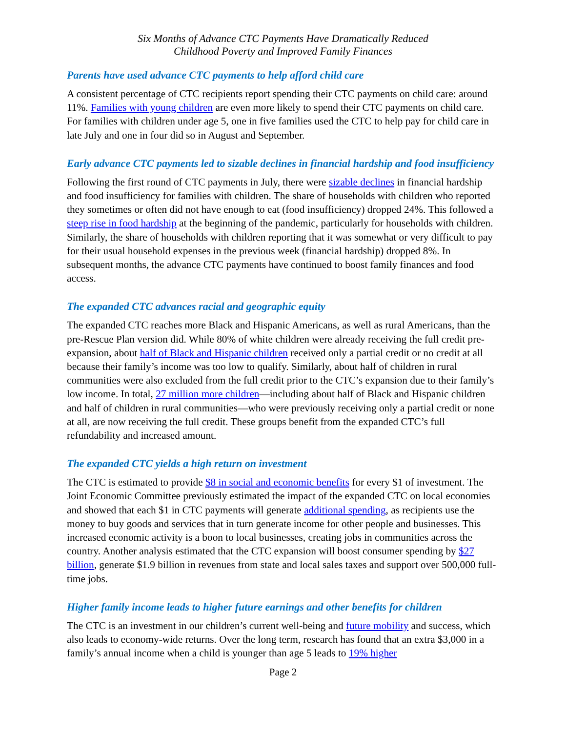Six Months of Advance CTC Payments Have Dramatically Reduced
Childhood Poverty and Improved Family Finances
Parents have used advance CTC payments to help afford child care
A consistent percentage of CTC recipients report spending their CTC payments on child care: around 11%. Families with young children are even more likely to spend their CTC payments on child care. For families with children under age 5, one in five families used the CTC to help pay for child care in late July and one in four did so in August and September.
Early advance CTC payments led to sizable declines in financial hardship and food insufficiency
Following the first round of CTC payments in July, there were sizable declines in financial hardship and food insufficiency for families with children. The share of households with children who reported they sometimes or often did not have enough to eat (food insufficiency) dropped 24%. This followed a steep rise in food hardship at the beginning of the pandemic, particularly for households with children. Similarly, the share of households with children reporting that it was somewhat or very difficult to pay for their usual household expenses in the previous week (financial hardship) dropped 8%. In subsequent months, the advance CTC payments have continued to boost family finances and food access.
The expanded CTC advances racial and geographic equity
The expanded CTC reaches more Black and Hispanic Americans, as well as rural Americans, than the pre-Rescue Plan version did. While 80% of white children were already receiving the full credit pre-expansion, about half of Black and Hispanic children received only a partial credit or no credit at all because their family’s income was too low to qualify. Similarly, about half of children in rural communities were also excluded from the full credit prior to the CTC’s expansion due to their family’s low income. In total, 27 million more children—including about half of Black and Hispanic children and half of children in rural communities—who were previously receiving only a partial credit or none at all, are now receiving the full credit. These groups benefit from the expanded CTC’s full refundability and increased amount.
The expanded CTC yields a high return on investment
The CTC is estimated to provide $8 in social and economic benefits for every $1 of investment. The Joint Economic Committee previously estimated the impact of the expanded CTC on local economies and showed that each $1 in CTC payments will generate additional spending, as recipients use the money to buy goods and services that in turn generate income for other people and businesses. This increased economic activity is a boon to local businesses, creating jobs in communities across the country. Another analysis estimated that the CTC expansion will boost consumer spending by $27 billion, generate $1.9 billion in revenues from state and local sales taxes and support over 500,000 full-time jobs.
Higher family income leads to higher future earnings and other benefits for children
The CTC is an investment in our children’s current well-being and future mobility and success, which also leads to economy-wide returns. Over the long term, research has found that an extra $3,000 in a family’s annual income when a child is younger than age 5 leads to 19% higher
Page 2